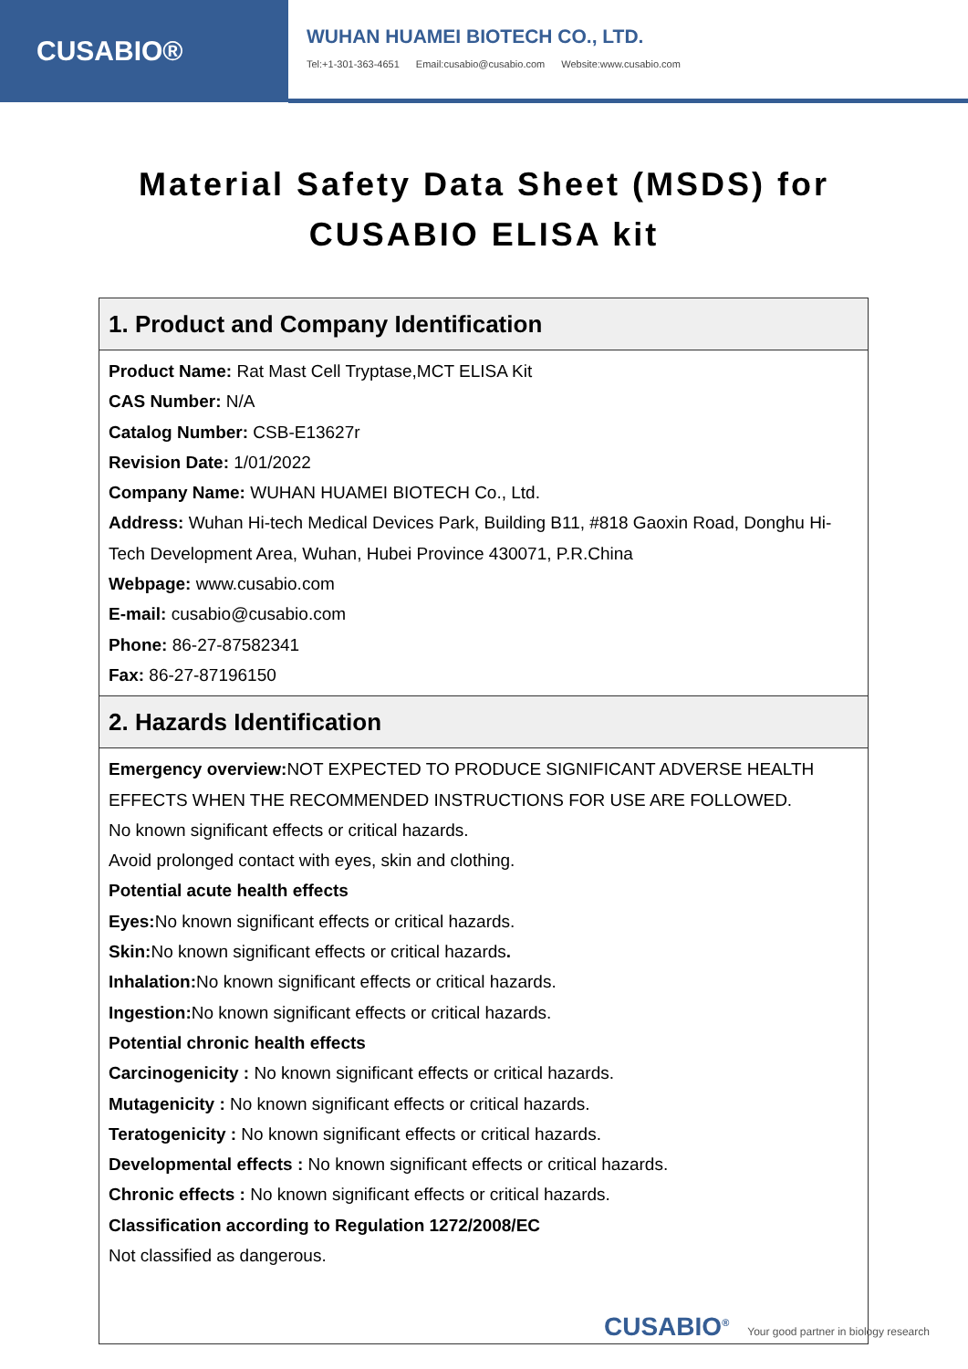CUSABIO®
WUHAN HUAMEI BIOTECH CO., LTD.
Tel:+1-301-363-4651 Email:cusabio@cusabio.com Website:www.cusabio.com
Material Safety Data Sheet (MSDS) for
CUSABIO ELISA kit
| 1. Product and Company Identification |
| --- |
| Product Name: Rat Mast Cell Tryptase,MCT ELISA Kit CAS Number: N/A Catalog Number: CSB-E13627r Revision Date: 1/01/2022 Company Name: WUHAN HUAMEI BIOTECH Co., Ltd. Address: Wuhan Hi-tech Medical Devices Park, Building B11, #818 Gaoxin Road, Donghu Hi-Tech Development Area, Wuhan, Hubei Province 430071, P.R.China Webpage: www.cusabio.com E-mail: cusabio@cusabio.com Phone: 86-27-87582341 Fax: 86-27-87196150 |
| 2. Hazards Identification |
| Emergency overview: NOT EXPECTED TO PRODUCE SIGNIFICANT ADVERSE HEALTH EFFECTS WHEN THE RECOMMENDED INSTRUCTIONS FOR USE ARE FOLLOWED. No known significant effects or critical hazards. Avoid prolonged contact with eyes, skin and clothing. Potential acute health effects Eyes: No known significant effects or critical hazards. Skin: No known significant effects or critical hazards . Inhalation: No known significant effects or critical hazards. Ingestion: No known significant effects or critical hazards. Potential chronic health effects Carcinogenicity : No known significant effects or critical hazards. Mutagenicity : No known significant effects or critical hazards. Teratogenicity : No known significant effects or critical hazards. Developmental effects : No known significant effects or critical hazards. Chronic effects : No known significant effects or critical hazards. Classification according to Regulation 1272/2008/EC Not classified as dangerous. |
CUSABIO<sup>®</sup> Your good partner in biology research